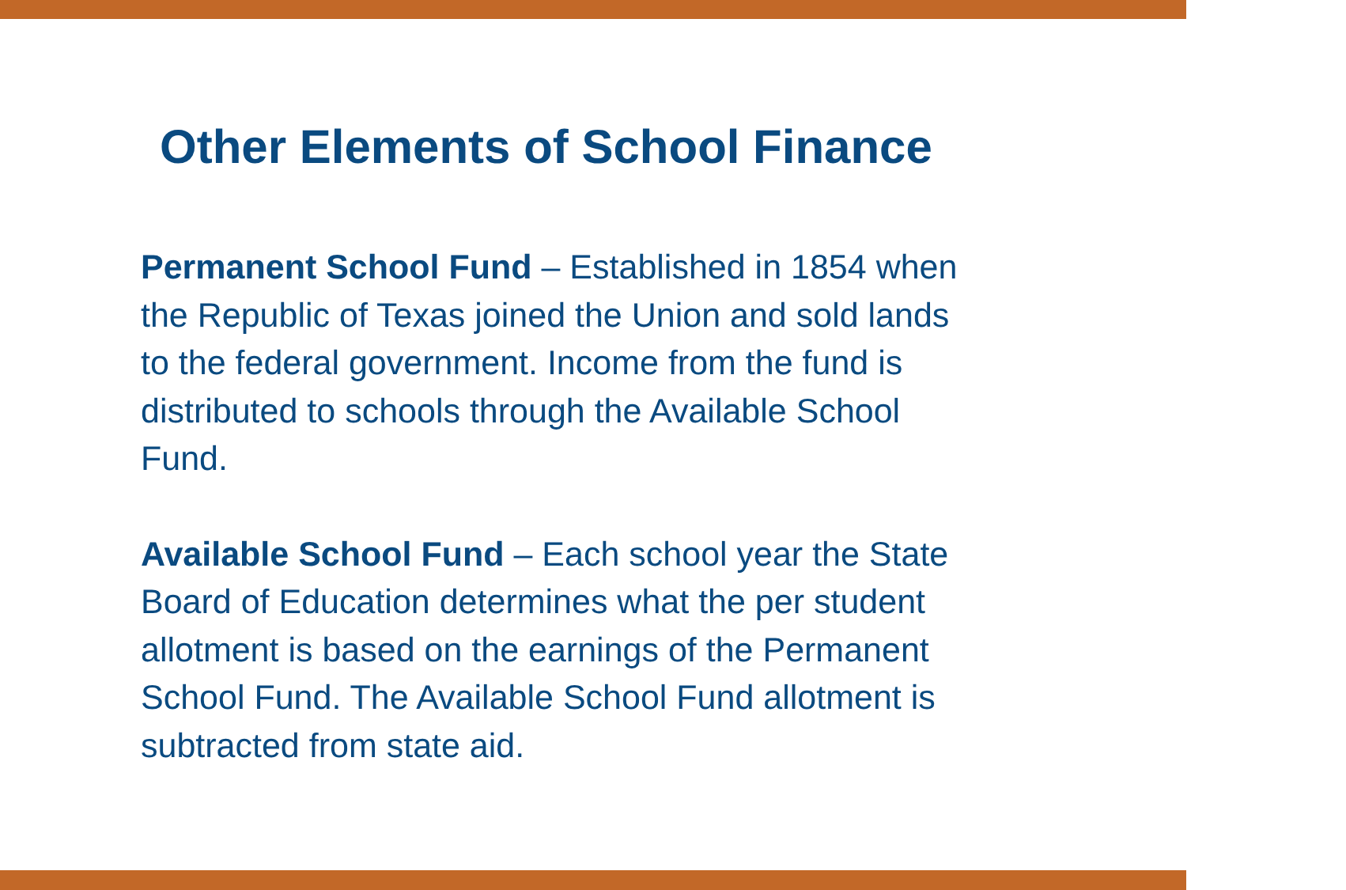Other Elements of School Finance
Permanent School Fund – Established in 1854 when
the Republic of Texas joined the Union and sold lands
to the federal government. Income from the fund is
distributed to schools through the Available School
Fund.
Available School Fund – Each school year the State
Board of Education determines what the per student
allotment is based on the earnings of the Permanent
School Fund. The Available School Fund allotment is
subtracted from state aid.